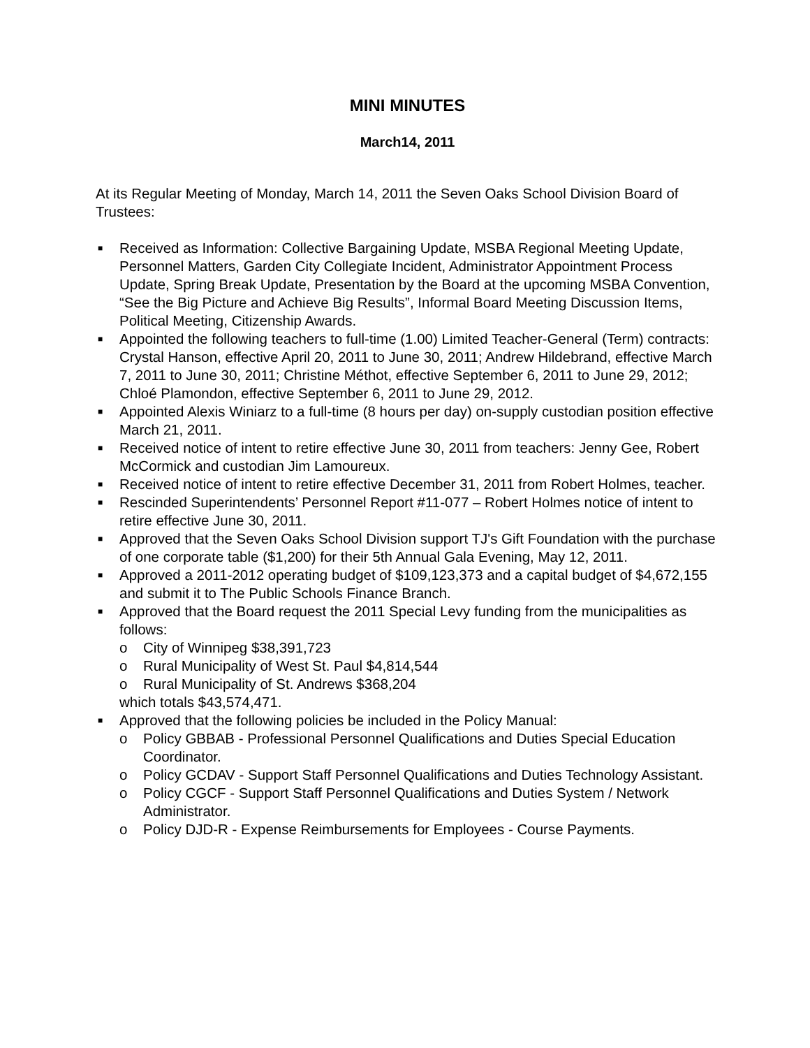MINI MINUTES
March14, 2011
At its Regular Meeting of Monday, March 14, 2011 the Seven Oaks School Division Board of Trustees:
■ Received as Information: Collective Bargaining Update, MSBA Regional Meeting Update, Personnel Matters, Garden City Collegiate Incident, Administrator Appointment Process Update, Spring Break Update, Presentation by the Board at the upcoming MSBA Convention, “See the Big Picture and Achieve Big Results”, Informal Board Meeting Discussion Items, Political Meeting, Citizenship Awards.
■ Appointed the following teachers to full-time (1.00) Limited Teacher-General (Term) contracts: Crystal Hanson, effective April 20, 2011 to June 30, 2011; Andrew Hildebrand, effective March 7, 2011 to June 30, 2011; Christine Méthot, effective September 6, 2011 to June 29, 2012; Chloé Plamondon, effective September 6, 2011 to June 29, 2012.
■ Appointed Alexis Winiarz to a full-time (8 hours per day) on-supply custodian position effective March 21, 2011.
■ Received notice of intent to retire effective June 30, 2011 from teachers: Jenny Gee, Robert McCormick and custodian Jim Lamoureux.
■ Received notice of intent to retire effective December 31, 2011 from Robert Holmes, teacher.
■ Rescinded Superintendents’ Personnel Report #11-077 – Robert Holmes notice of intent to retire effective June 30, 2011.
■ Approved that the Seven Oaks School Division support TJ's Gift Foundation with the purchase of one corporate table ($1,200) for their 5th Annual Gala Evening, May 12, 2011.
■ Approved a 2011-2012 operating budget of $109,123,373 and a capital budget of $4,672,155 and submit it to The Public Schools Finance Branch.
■ Approved that the Board request the 2011 Special Levy funding from the municipalities as follows:
o City of Winnipeg $38,391,723
o Rural Municipality of West St. Paul $4,814,544
o Rural Municipality of St. Andrews $368,204
which totals $43,574,471.
■ Approved that the following policies be included in the Policy Manual:
o Policy GBBAB - Professional Personnel Qualifications and Duties Special Education Coordinator.
o Policy GCDAV - Support Staff Personnel Qualifications and Duties Technology Assistant.
o Policy CGCF - Support Staff Personnel Qualifications and Duties System / Network Administrator.
o Policy DJD-R - Expense Reimbursements for Employees - Course Payments.